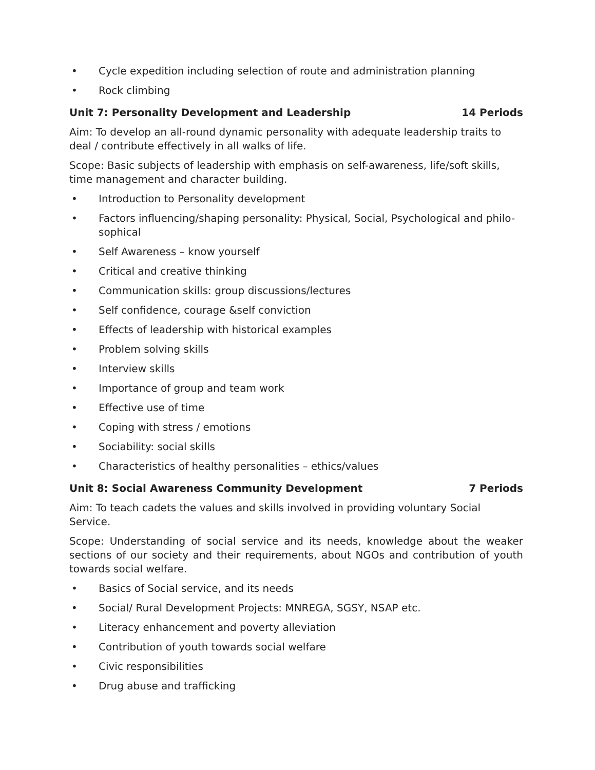• Cycle expedition including selection of route and administration planning
• Rock climbing
Unit 7: Personality Development and Leadership 14 Periods
Aim: To develop an all-round dynamic personality with adequate leadership traits to deal / contribute effectively in all walks of life.
Scope: Basic subjects of leadership with emphasis on self-awareness, life/soft skills, time management and character building.
• Introduction to Personality development
• Factors influencing/shaping personality: Physical, Social, Psychological and philo-sophical
• Self Awareness – know yourself
• Critical and creative thinking
• Communication skills: group discussions/lectures
• Self confidence, courage &self conviction
• Effects of leadership with historical examples
• Problem solving skills
• Interview skills
• Importance of group and team work
• Effective use of time
• Coping with stress / emotions
• Sociability: social skills
• Characteristics of healthy personalities – ethics/values
Unit 8: Social Awareness Community Development 7 Periods
Aim: To teach cadets the values and skills involved in providing voluntary Social Service.
Scope: Understanding of social service and its needs, knowledge about the weaker sections of our society and their requirements, about NGOs and contribution of youth towards social welfare.
• Basics of Social service, and its needs
• Social/ Rural Development Projects: MNREGA, SGSY, NSAP etc.
• Literacy enhancement and poverty alleviation
• Contribution of youth towards social welfare
• Civic responsibilities
• Drug abuse and trafficking